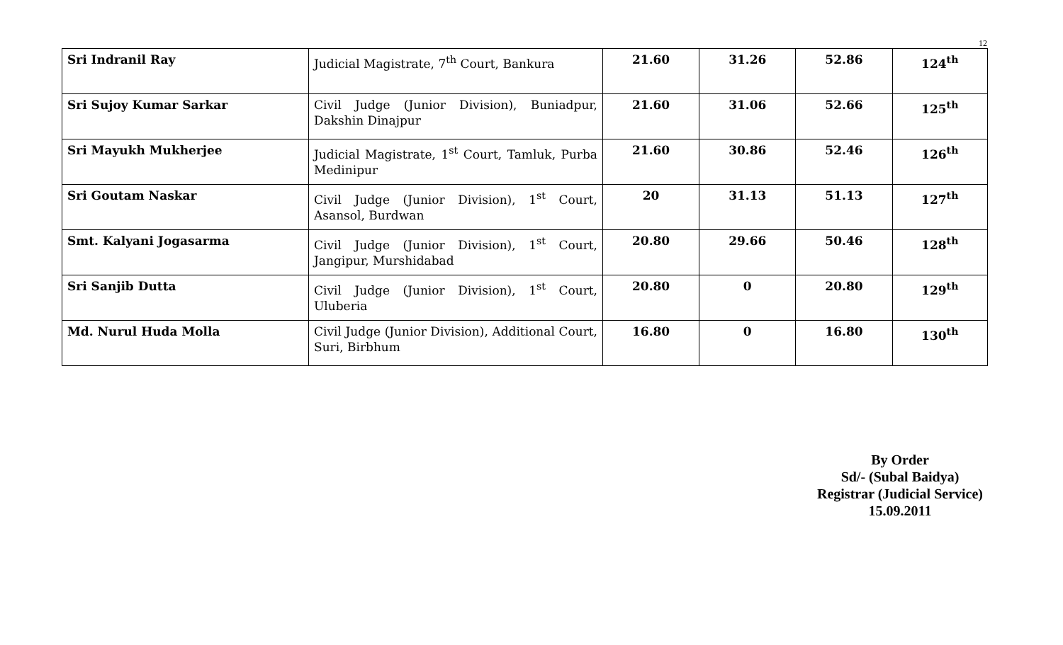12
| Sri Indranil Ray | Judicial Magistrate, 7<sup>th</sup> Court, Bankura | 21.60 | 31.26 | 52.86 | 124<sup>th</sup> |
| Sri Sujoy Kumar Sarkar | Civil Judge (Junior Division), Buniadpur, Dakshin Dinajpur | 21.60 | 31.06 | 52.66 | 125<sup>th</sup> |
| Sri Mayukh Mukherjee | Judicial Magistrate, 1<sup>st</sup> Court, Tamluk, Purba Medinipur | 21.60 | 30.86 | 52.46 | 126<sup>th</sup> |
| Sri Goutam Naskar | Civil Judge (Junior Division), 1<sup>st</sup> Court, Asansol, Burdwan | 20 | 31.13 | 51.13 | 127<sup>th</sup> |
| Smt. Kalyani Jogasarma | Civil Judge (Junior Division), 1<sup>st</sup> Court, Jangipur, Murshidabad | 20.80 | 29.66 | 50.46 | 128<sup>th</sup> |
| Sri Sanjib Dutta | Civil Judge (Junior Division), 1<sup>st</sup> Court, Uluberia | 20.80 | 0 | 20.80 | 129<sup>th</sup> |
| Md. Nurul Huda Molla | Civil Judge (Junior Division), Additional Court, Suri, Birbhum | 16.80 | 0 | 16.80 | 130<sup>th</sup> |
By Order
Sd/- (Subal Baidya)
Registrar (Judicial Service)
15.09.2011